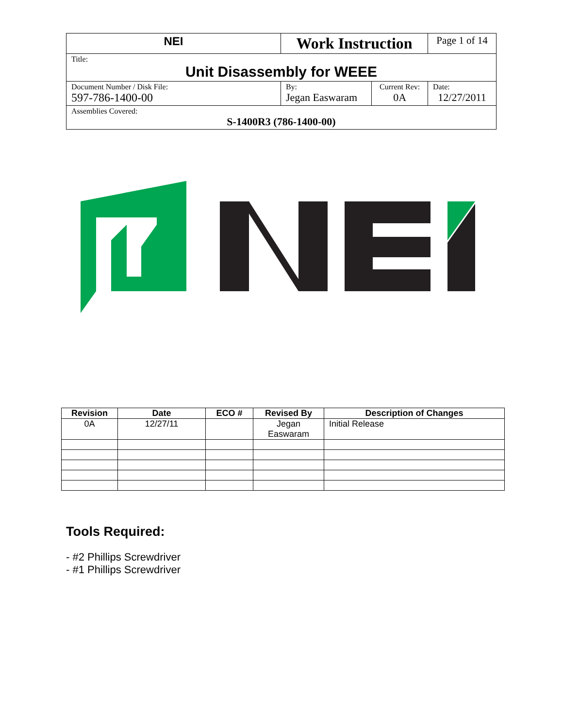| NEI | Work Instruction | | Page 1 of 14 |
| Title: Unit Disassembly for WEEE | | | |
| Document Number / Disk File: 597-786-1400-00 | By: Jegan Easwaram | Current Rev: 0A | Date: 12/27/2011 |
| Assemblies Covered: S-1400R3 (786-1400-00) | | | |
| Revision | Date | ECO # | Revised By | Description of Changes |
| --- | --- | --- | --- | --- |
| 0A | 12/27/11 | | Jegan Easwaram | Initial Release |
Tools Required:
- #2 Phillips Screwdriver
- #1 Phillips Screwdriver